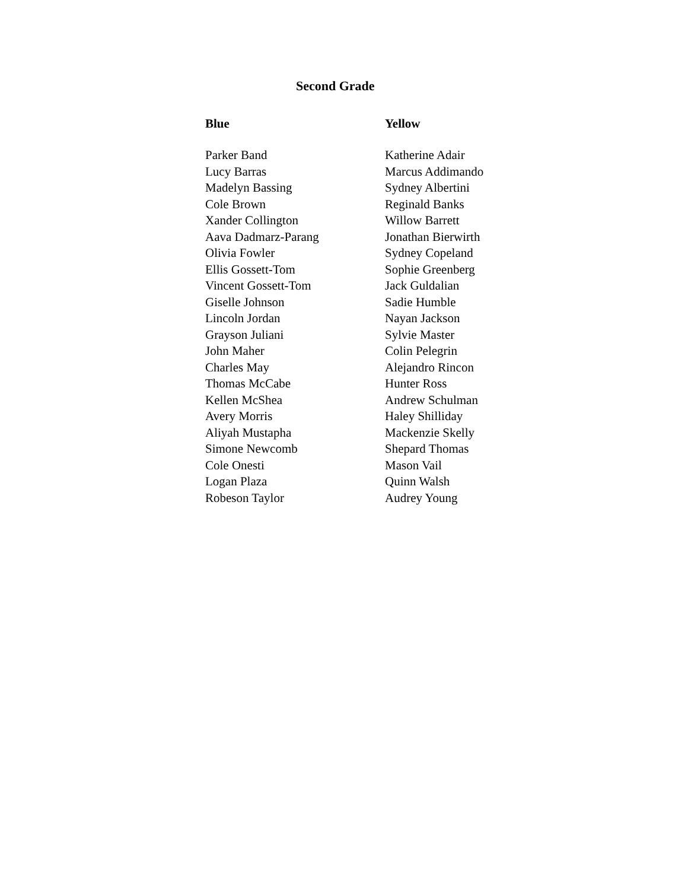Second Grade
| Blue | Yellow |
| --- | --- |
| Parker Band | Katherine Adair |
| Lucy Barras | Marcus Addimando |
| Madelyn Bassing | Sydney Albertini |
| Cole Brown | Reginald Banks |
| Xander Collington | Willow Barrett |
| Aava Dadmarz-Parang | Jonathan Bierwirth |
| Olivia Fowler | Sydney Copeland |
| Ellis Gossett-Tom | Sophie Greenberg |
| Vincent Gossett-Tom | Jack Guldalian |
| Giselle Johnson | Sadie Humble |
| Lincoln Jordan | Nayan Jackson |
| Grayson Juliani | Sylvie Master |
| John Maher | Colin Pelegrin |
| Charles May | Alejandro Rincon |
| Thomas McCabe | Hunter Ross |
| Kellen McShea | Andrew Schulman |
| Avery Morris | Haley Shilliday |
| Aliyah Mustapha | Mackenzie Skelly |
| Simone Newcomb | Shepard Thomas |
| Cole Onesti | Mason Vail |
| Logan Plaza | Quinn Walsh |
| Robeson Taylor | Audrey Young |